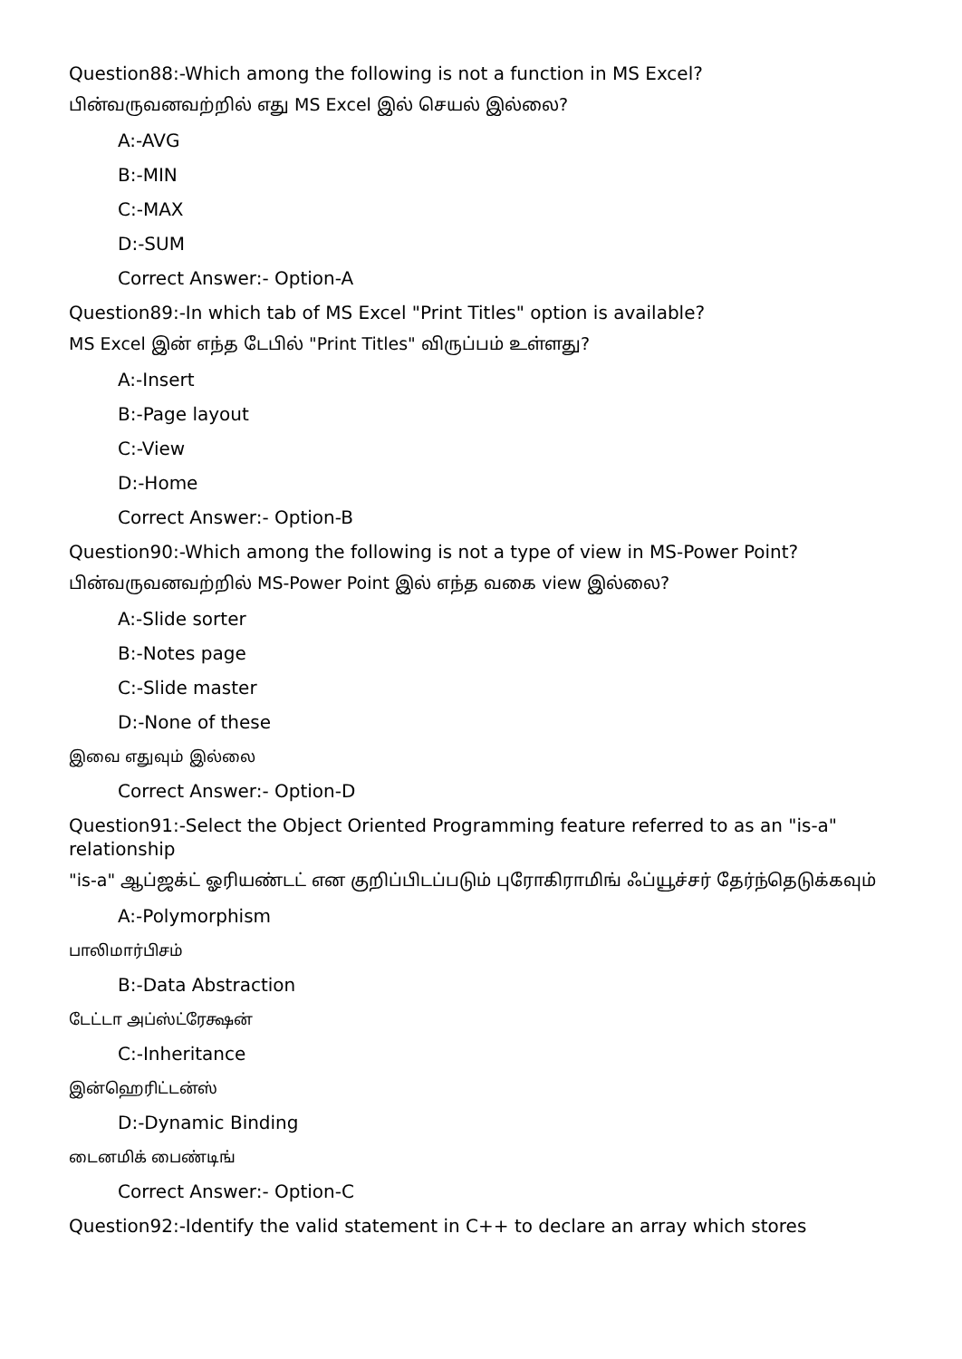Question88:-Which among the following is not a function in MS Excel?
பின்வருவனவற்றில் எது MS Excel இல் செயல் இல்லை?
A:-AVG
B:-MIN
C:-MAX
D:-SUM
Correct Answer:- Option-A
Question89:-In which tab of MS Excel "Print Titles" option is available?
MS Excel இன் எந்த டேபில் "Print Titles" விருப்பம் உள்ளது?
A:-Insert
B:-Page layout
C:-View
D:-Home
Correct Answer:- Option-B
Question90:-Which among the following is not a type of view in MS-Power Point?
பின்வருவனவற்றில் MS-Power Point இல் எந்த வகை view இல்லை?
A:-Slide sorter
B:-Notes page
C:-Slide master
D:-None of these
இவை எதுவும் இல்லை
Correct Answer:- Option-D
Question91:-Select the Object Oriented Programming feature referred to as an "is-a" relationship
"is-a" ஆப்ஜக்ட் ஓரியண்டட் என குறிப்பிடப்படும் புரோகிராமிங் ஃப்யூச்சர் தேர்ந்தெடுக்கவும்
A:-Polymorphism
பாலிமார்பிசம்
B:-Data Abstraction
டேட்டா அப்ஸ்ட்ரேக்ஷன்
C:-Inheritance
இன்ஹெரிட்டன்ஸ்
D:-Dynamic Binding
டைனமிக் பைண்டிங்
Correct Answer:- Option-C
Question92:-Identify the valid statement in C++ to declare an array which stores